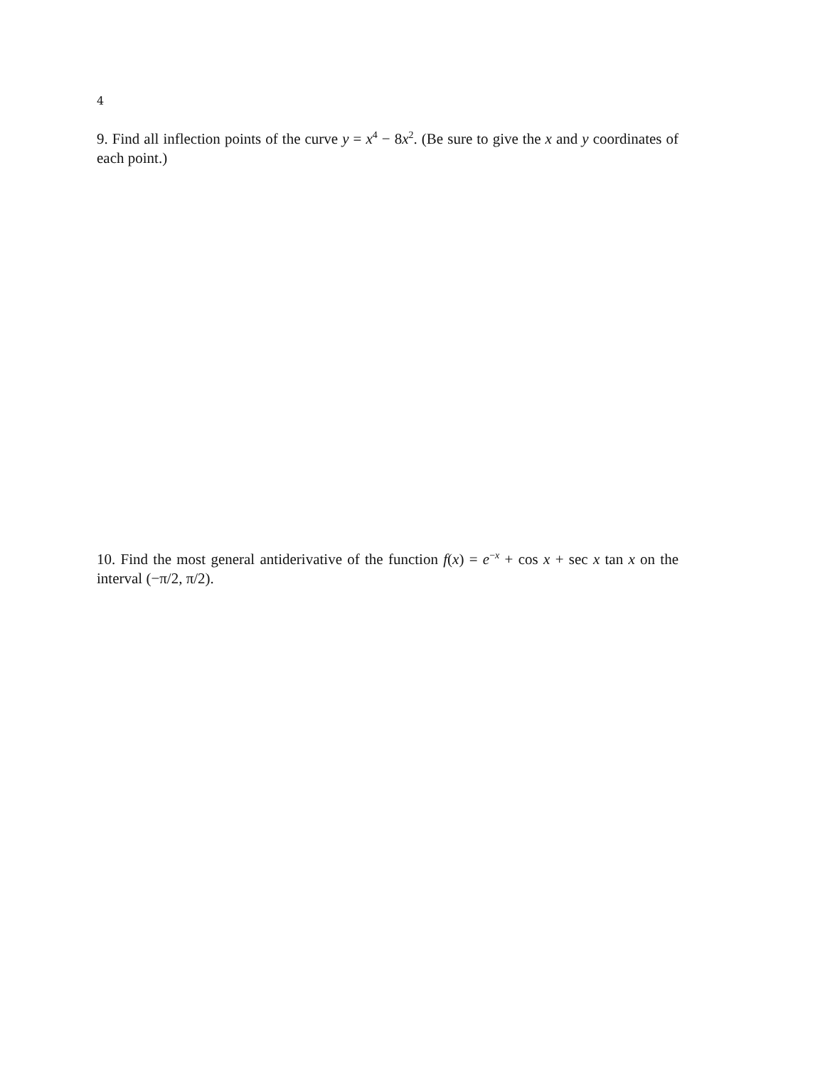4
9. Find all inflection points of the curve y = x<sup>4</sup> − 8x<sup>2</sup>. (Be sure to give the x and y coordinates of each point.)
10. Find the most general antiderivative of the function f(x) = e<sup>−x</sup> + cos x + sec x tan x on the interval (−π/2, π/2).